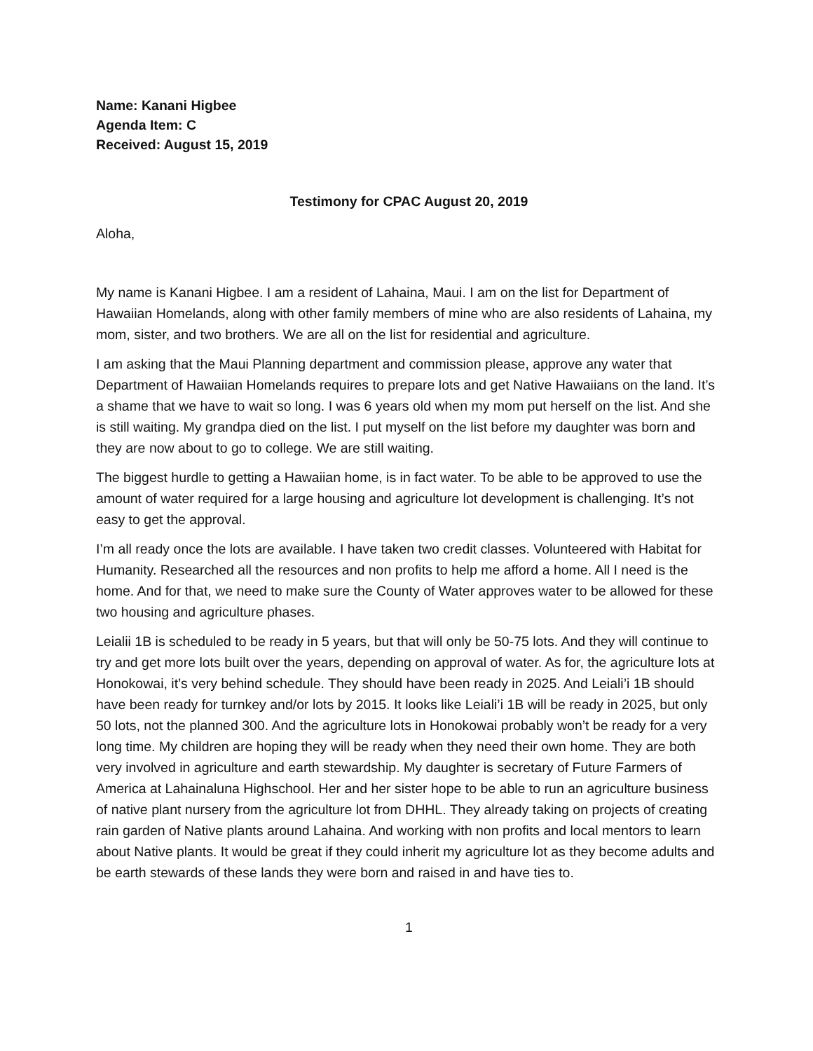Name: Kanani Higbee
Agenda Item: C
Received: August 15, 2019
Testimony for CPAC August 20, 2019
Aloha,
My name is Kanani Higbee. I am a resident of Lahaina, Maui. I am on the list for Department of Hawaiian Homelands, along with other family members of mine who are also residents of Lahaina, my mom, sister, and two brothers. We are all on the list for residential and agriculture.
I am asking that the Maui Planning department and commission please, approve any water that Department of Hawaiian Homelands requires to prepare lots and get Native Hawaiians on the land. It’s a shame that we have to wait so long. I was 6 years old when my mom put herself on the list. And she is still waiting. My grandpa died on the list. I put myself on the list before my daughter was born and they are now about to go to college. We are still waiting.
The biggest hurdle to getting a Hawaiian home, is in fact water. To be able to be approved to use the amount of water required for a large housing and agriculture lot development is challenging. It’s not easy to get the approval.
I’m all ready once the lots are available. I have taken two credit classes. Volunteered with Habitat for Humanity. Researched all the resources and non profits to help me afford a home. All I need is the home. And for that, we need to make sure the County of Water approves water to be allowed for these two housing and agriculture phases.
Leialii 1B is scheduled to be ready in 5 years, but that will only be 50-75 lots. And they will continue to try and get more lots built over the years, depending on approval of water. As for, the agriculture lots at Honokowai, it’s very behind schedule. They should have been ready in 2025. And Leiali’i 1B should have been ready for turnkey and/or lots by 2015. It looks like Leiali’i 1B will be ready in 2025, but only 50 lots, not the planned 300. And the agriculture lots in Honokowai probably won’t be ready for a very long time. My children are hoping they will be ready when they need their own home. They are both very involved in agriculture and earth stewardship. My daughter is secretary of Future Farmers of America at Lahainaluna Highschool. Her and her sister hope to be able to run an agriculture business of native plant nursery from the agriculture lot from DHHL. They already taking on projects of creating rain garden of Native plants around Lahaina. And working with non profits and local mentors to learn about Native plants. It would be great if they could inherit my agriculture lot as they become adults and be earth stewards of these lands they were born and raised in and have ties to.
1